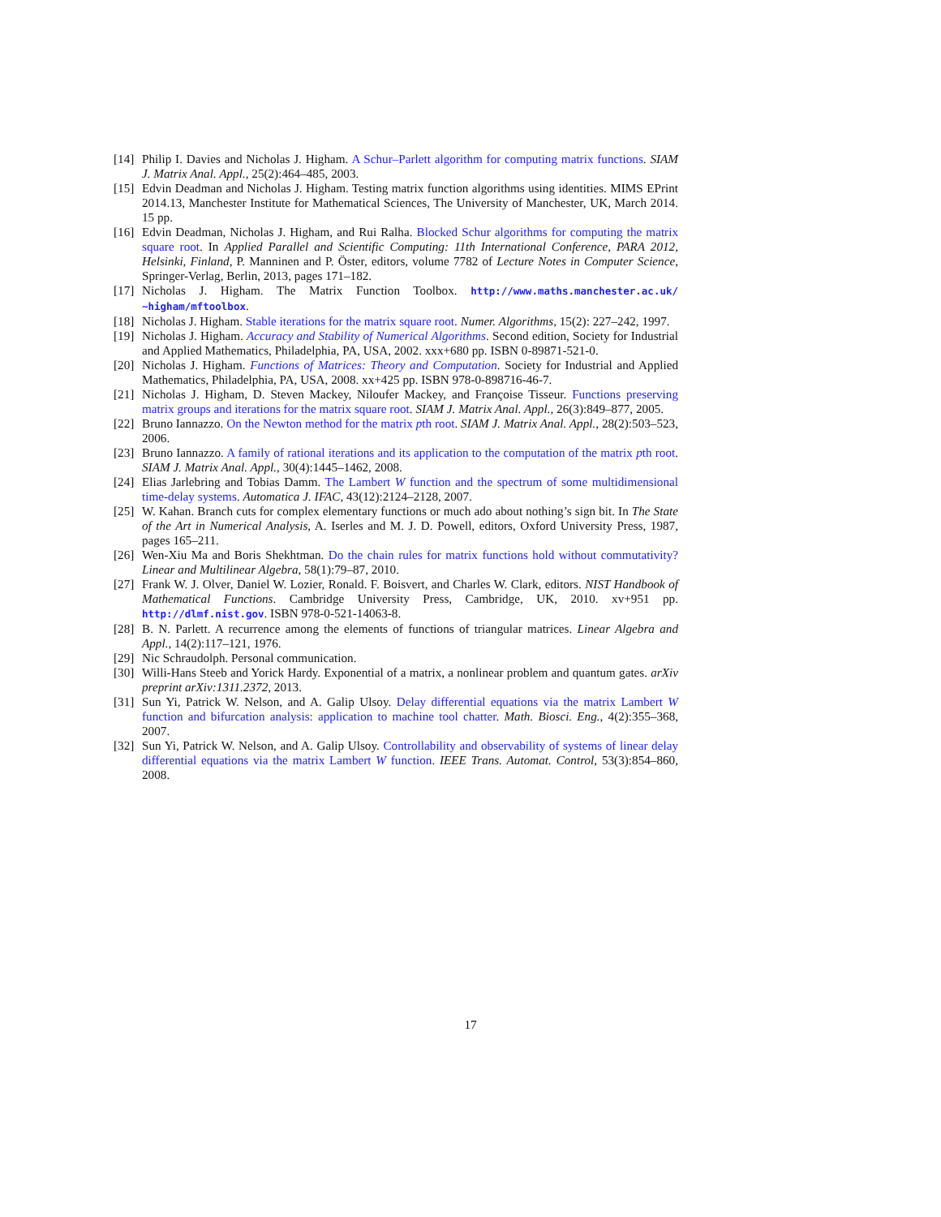[14] Philip I. Davies and Nicholas J. Higham. A Schur–Parlett algorithm for computing matrix functions. SIAM J. Matrix Anal. Appl., 25(2):464–485, 2003.
[15] Edvin Deadman and Nicholas J. Higham. Testing matrix function algorithms using identities. MIMS EPrint 2014.13, Manchester Institute for Mathematical Sciences, The University of Manchester, UK, March 2014. 15 pp.
[16] Edvin Deadman, Nicholas J. Higham, and Rui Ralha. Blocked Schur algorithms for computing the matrix square root. In Applied Parallel and Scientific Computing: 11th International Conference, PARA 2012, Helsinki, Finland, P. Manninen and P. Öster, editors, volume 7782 of Lecture Notes in Computer Science, Springer-Verlag, Berlin, 2013, pages 171–182.
[17] Nicholas J. Higham. The Matrix Function Toolbox. http://www.maths.manchester.ac.uk/ ~higham/mftoolbox.
[18] Nicholas J. Higham. Stable iterations for the matrix square root. Numer. Algorithms, 15(2): 227–242, 1997.
[19] Nicholas J. Higham. Accuracy and Stability of Numerical Algorithms. Second edition, Society for Industrial and Applied Mathematics, Philadelphia, PA, USA, 2002. xxx+680 pp. ISBN 0-89871-521-0.
[20] Nicholas J. Higham. Functions of Matrices: Theory and Computation. Society for Industrial and Applied Mathematics, Philadelphia, PA, USA, 2008. xx+425 pp. ISBN 978-0-898716-46-7.
[21] Nicholas J. Higham, D. Steven Mackey, Niloufer Mackey, and Françoise Tisseur. Functions preserving matrix groups and iterations for the matrix square root. SIAM J. Matrix Anal. Appl., 26(3):849–877, 2005.
[22] Bruno Iannazzo. On the Newton method for the matrix pth root. SIAM J. Matrix Anal. Appl., 28(2):503–523, 2006.
[23] Bruno Iannazzo. A family of rational iterations and its application to the computation of the matrix pth root. SIAM J. Matrix Anal. Appl., 30(4):1445–1462, 2008.
[24] Elias Jarlebring and Tobias Damm. The Lambert W function and the spectrum of some multidimensional time-delay systems. Automatica J. IFAC, 43(12):2124–2128, 2007.
[25] W. Kahan. Branch cuts for complex elementary functions or much ado about nothing’s sign bit. In The State of the Art in Numerical Analysis, A. Iserles and M. J. D. Powell, editors, Oxford University Press, 1987, pages 165–211.
[26] Wen-Xiu Ma and Boris Shekhtman. Do the chain rules for matrix functions hold without commutativity? Linear and Multilinear Algebra, 58(1):79–87, 2010.
[27] Frank W. J. Olver, Daniel W. Lozier, Ronald. F. Boisvert, and Charles W. Clark, editors. NIST Handbook of Mathematical Functions. Cambridge University Press, Cambridge, UK, 2010. xv+951 pp. http://dlmf.nist.gov. ISBN 978-0-521-14063-8.
[28] B. N. Parlett. A recurrence among the elements of functions of triangular matrices. Linear Algebra and Appl., 14(2):117–121, 1976.
[29] Nic Schraudolph. Personal communication.
[30] Willi-Hans Steeb and Yorick Hardy. Exponential of a matrix, a nonlinear problem and quantum gates. arXiv preprint arXiv:1311.2372, 2013.
[31] Sun Yi, Patrick W. Nelson, and A. Galip Ulsoy. Delay differential equations via the matrix Lambert W function and bifurcation analysis: application to machine tool chatter. Math. Biosci. Eng., 4(2):355–368, 2007.
[32] Sun Yi, Patrick W. Nelson, and A. Galip Ulsoy. Controllability and observability of systems of linear delay differential equations via the matrix Lambert W function. IEEE Trans. Automat. Control, 53(3):854–860, 2008.
17